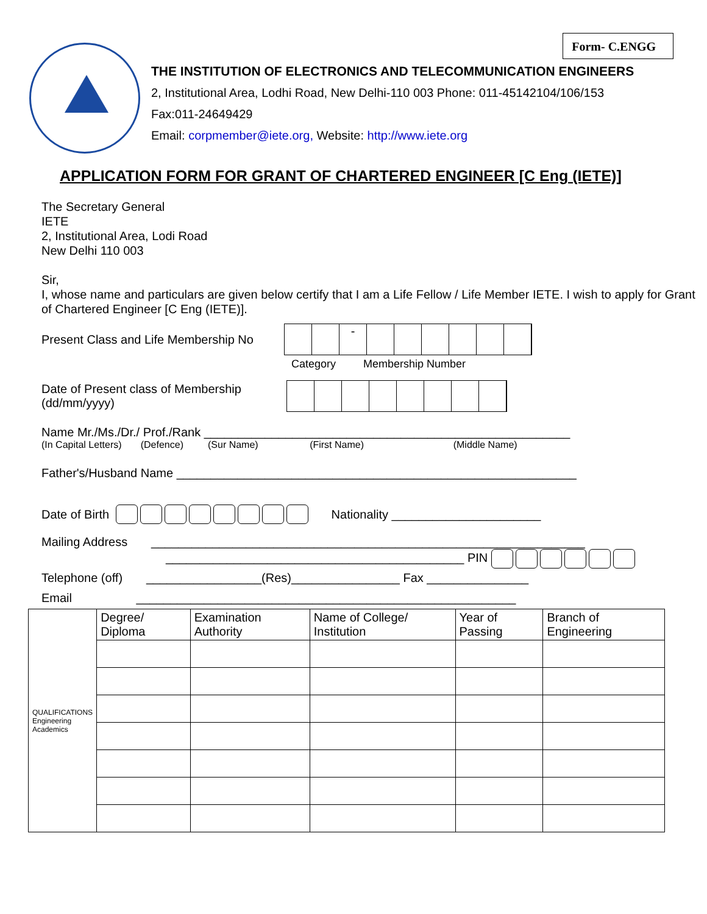Form- C.ENGG
THE INSTITUTION OF ELECTRONICS AND TELECOMMUNICATION ENGINEERS
2, Institutional Area, Lodhi Road, New Delhi-110 003 Phone: 011-45142104/106/153
Fax:011-24649429
Email: corpmember@iete.org, Website: http://www.iete.org
APPLICATION FORM FOR GRANT OF CHARTERED ENGINEER [C Eng (IETE)]
The Secretary General
IETE
2, Institutional Area, Lodi Road
New Delhi 110 003
Sir,
I, whose name and particulars are given below certify that I am a Life Fellow / Life Member IETE. I wish to apply for Grant of Chartered Engineer [C Eng (IETE)].
Present Class and Life Membership No -
Category Membership Number
Date of Present class of Membership
(dd/mm/yyyy)
Name Mr./Ms./Dr./ Prof./Rank ______________________________________________________
(In Capital Letters) (Defence) (Sur Name) (First Name) (Middle Name)
Father's/Husband Name ___________________________________________________________
Date of Birth Nationality ______________________
Mailing Address ________________________________________________________________
____________________________________________ PIN
Telephone (off) _________________(Res)________________ Fax _______________
Email ________________________________________________________
| QUALIFICATIONS Engineering Academics | Degree/ Diploma | Examination Authority | Name of College/ Institution | Year of Passing | Branch of Engineering |